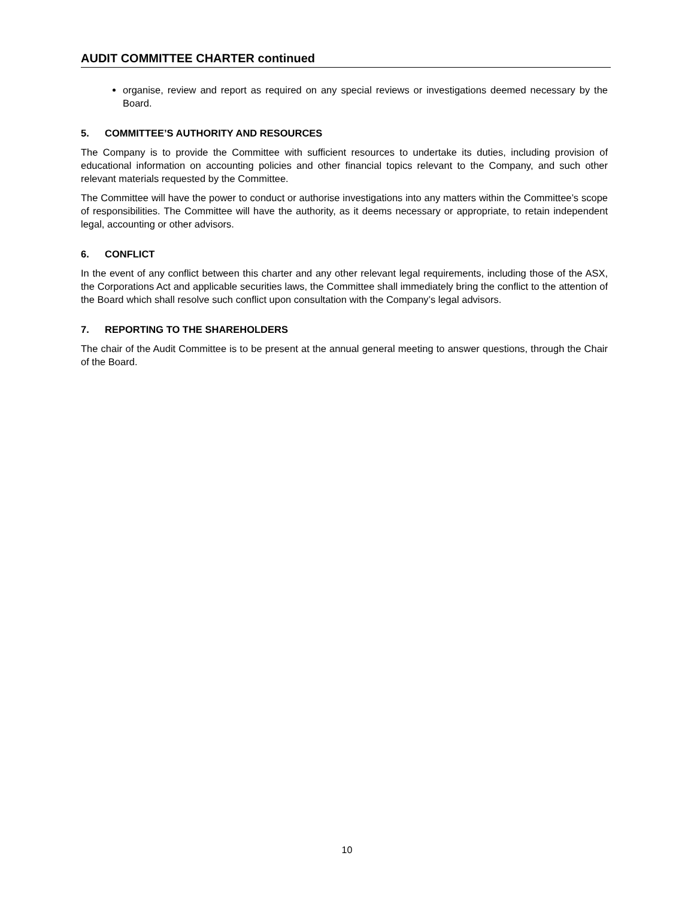AUDIT COMMITTEE CHARTER continued
organise, review and report as required on any special reviews or investigations deemed necessary by the Board.
5. COMMITTEE’S AUTHORITY AND RESOURCES
The Company is to provide the Committee with sufficient resources to undertake its duties, including provision of educational information on accounting policies and other financial topics relevant to the Company, and such other relevant materials requested by the Committee.
The Committee will have the power to conduct or authorise investigations into any matters within the Committee’s scope of responsibilities. The Committee will have the authority, as it deems necessary or appropriate, to retain independent legal, accounting or other advisors.
6. CONFLICT
In the event of any conflict between this charter and any other relevant legal requirements, including those of the ASX, the Corporations Act and applicable securities laws, the Committee shall immediately bring the conflict to the attention of the Board which shall resolve such conflict upon consultation with the Company’s legal advisors.
7. REPORTING TO THE SHAREHOLDERS
The chair of the Audit Committee is to be present at the annual general meeting to answer questions, through the Chair of the Board.
10